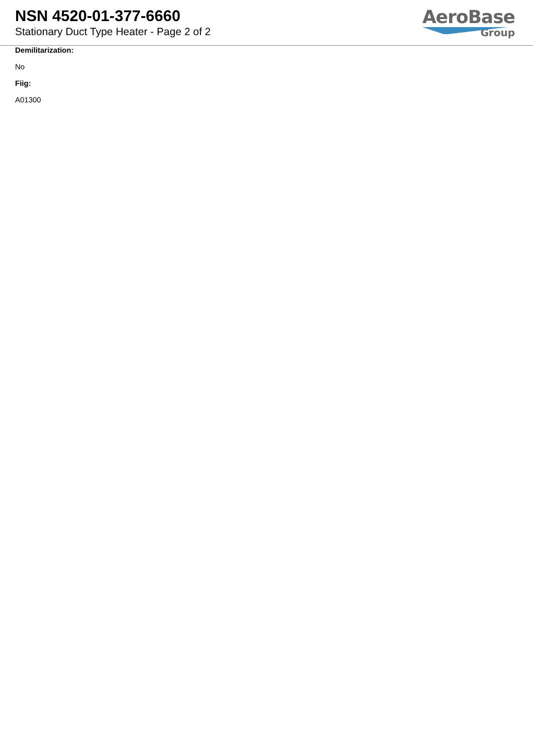NSN 4520-01-377-6660
Stationary Duct Type Heater - Page 2 of 2
AeroBase
Group
Demilitarization:
No
Fiig:
A01300